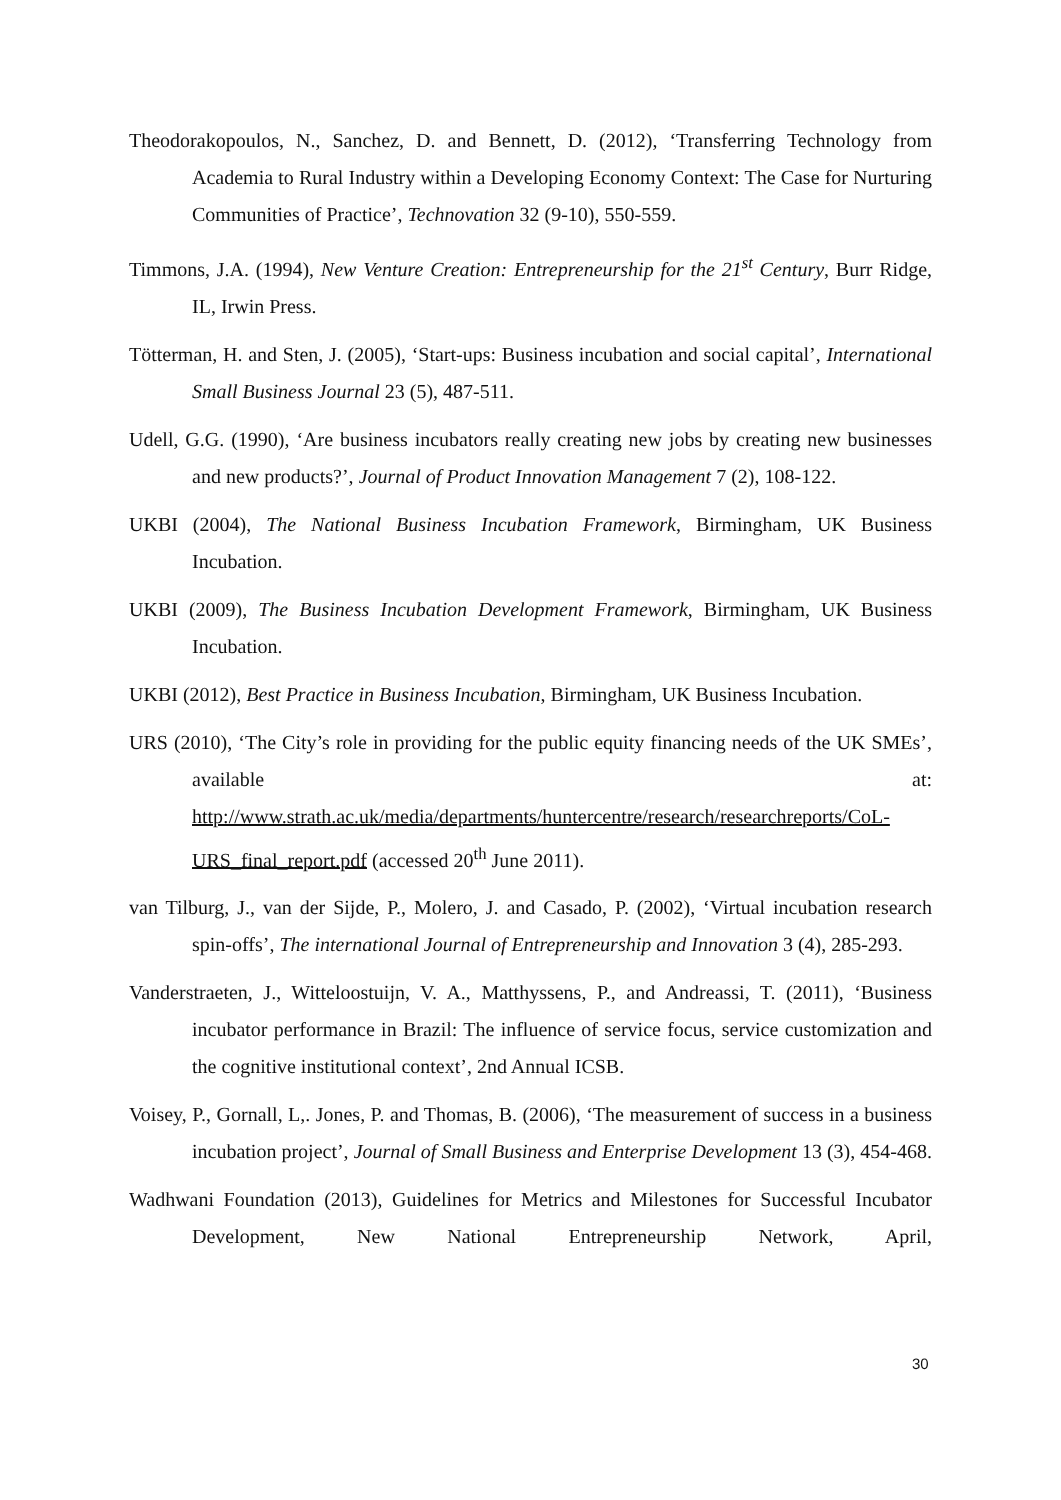Theodorakopoulos, N., Sanchez, D. and Bennett, D. (2012), ‘Transferring Technology from Academia to Rural Industry within a Developing Economy Context: The Case for Nurturing Communities of Practice’, Technovation 32 (9-10), 550-559.
Timmons, J.A. (1994), New Venture Creation: Entrepreneurship for the 21<sup>st</sup> Century, Burr Ridge, IL, Irwin Press.
Tötterman, H. and Sten, J. (2005), ‘Start-ups: Business incubation and social capital’, International Small Business Journal 23 (5), 487-511.
Udell, G.G. (1990), ‘Are business incubators really creating new jobs by creating new businesses and new products?’, Journal of Product Innovation Management 7 (2), 108-122.
UKBI (2004), The National Business Incubation Framework, Birmingham, UK Business Incubation.
UKBI (2009), The Business Incubation Development Framework, Birmingham, UK Business Incubation.
UKBI (2012), Best Practice in Business Incubation, Birmingham, UK Business Incubation.
URS (2010), ‘The City’s role in providing for the public equity financing needs of the UK SMEs’, available at:
http://www.strath.ac.uk/media/departments/huntercentre/research/researchreports/CoL-URS_final_report.pdf (accessed 20<sup>th</sup> June 2011).
van Tilburg, J., van der Sijde, P., Molero, J. and Casado, P. (2002), ‘Virtual incubation research spin-offs’, The international Journal of Entrepreneurship and Innovation 3 (4), 285-293.
Vanderstraeten, J., Witteloostuijn, V. A., Matthyssens, P., and Andreassi, T. (2011), ‘Business incubator performance in Brazil: The influence of service focus, service customization and the cognitive institutional context’, 2nd Annual ICSB.
Voisey, P., Gornall, L,. Jones, P. and Thomas, B. (2006), ‘The measurement of success in a business incubation project’, Journal of Small Business and Enterprise Development 13 (3), 454-468.
Wadhwani Foundation (2013), Guidelines for Metrics and Milestones for Successful Incubator Development, New National Entrepreneurship Network, April,
30